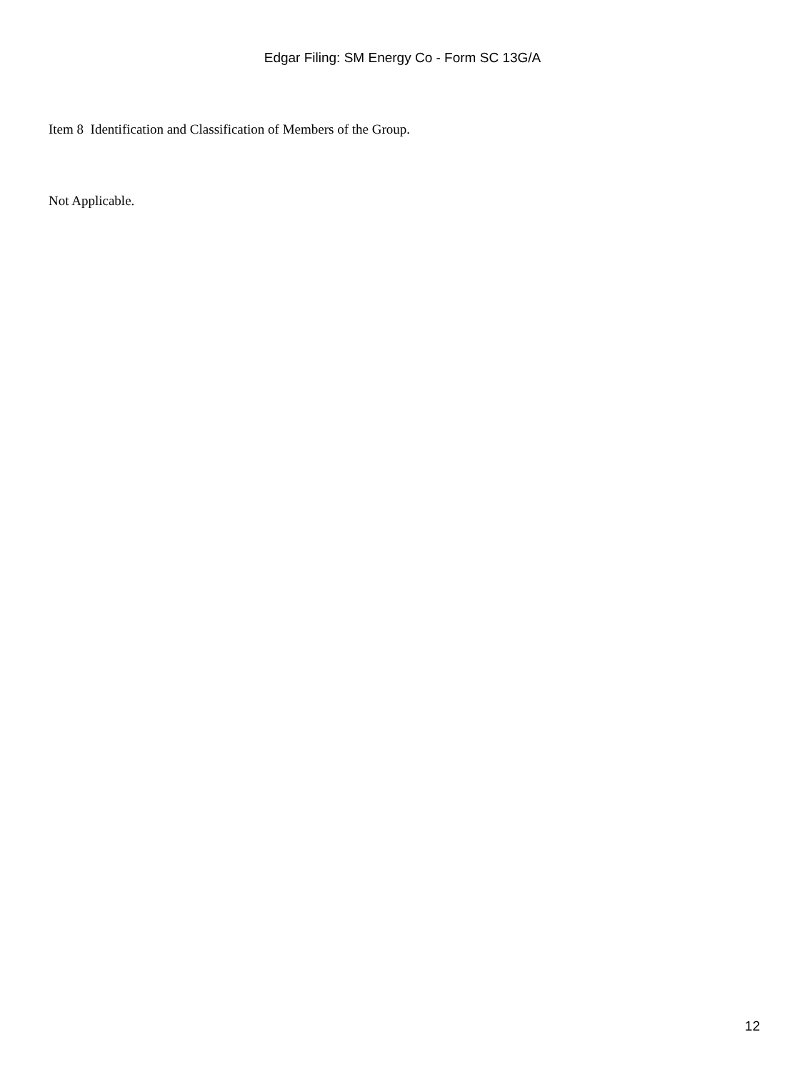Edgar Filing: SM Energy Co - Form SC 13G/A
Item 8 Identification and Classification of Members of the Group.
Not Applicable.
12